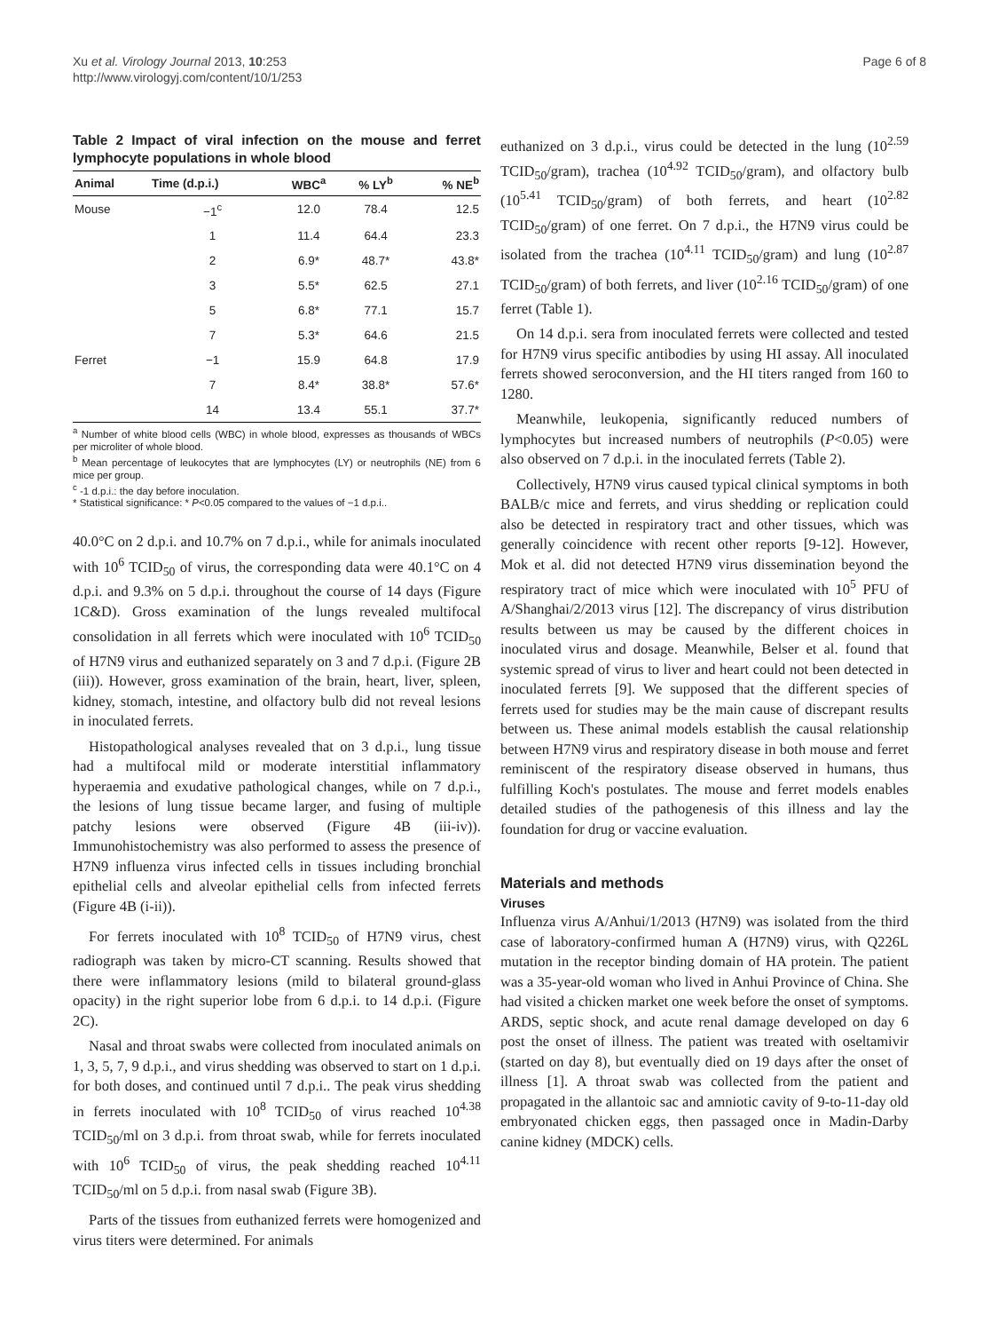Xu et al. Virology Journal 2013, 10:253
http://www.virologyj.com/content/10/1/253
Page 6 of 8
Table 2 Impact of viral infection on the mouse and ferret lymphocyte populations in whole blood
| Animal | Time (d.p.i.) | WBC<sup>a</sup> | % LY<sup>b</sup> | % NE<sup>b</sup> |
| --- | --- | --- | --- | --- |
| Mouse | −1<sup>c</sup> | 12.0 | 78.4 | 12.5 |
| | 1 | 11.4 | 64.4 | 23.3 |
| | 2 | 6.9* | 48.7* | 43.8* |
| | 3 | 5.5* | 62.5 | 27.1 |
| | 5 | 6.8* | 77.1 | 15.7 |
| | 7 | 5.3* | 64.6 | 21.5 |
| Ferret | −1 | 15.9 | 64.8 | 17.9 |
| | 7 | 8.4* | 38.8* | 57.6* |
| | 14 | 13.4 | 55.1 | 37.7* |
<sup>a</sup> Number of white blood cells (WBC) in whole blood, expresses as thousands of WBCs per microliter of whole blood.
<sup>b</sup> Mean percentage of leukocytes that are lymphocytes (LY) or neutrophils (NE) from 6 mice per group.
<sup>c</sup> -1 d.p.i.: the day before inoculation.
* Statistical significance: * P<0.05 compared to the values of −1 d.p.i..
40.0°C on 2 d.p.i. and 10.7% on 7 d.p.i., while for animals inoculated with 10<sup>6</sup> TCID<sub>50</sub> of virus, the corresponding data were 40.1°C on 4 d.p.i. and 9.3% on 5 d.p.i. throughout the course of 14 days (Figure 1C&D). Gross examination of the lungs revealed multifocal consolidation in all ferrets which were inoculated with 10<sup>6</sup> TCID<sub>50</sub> of H7N9 virus and euthanized separately on 3 and 7 d.p.i. (Figure 2B (iii)). However, gross examination of the brain, heart, liver, spleen, kidney, stomach, intestine, and olfactory bulb did not reveal lesions in inoculated ferrets.
Histopathological analyses revealed that on 3 d.p.i., lung tissue had a multifocal mild or moderate interstitial inflammatory hyperaemia and exudative pathological changes, while on 7 d.p.i., the lesions of lung tissue became larger, and fusing of multiple patchy lesions were observed (Figure 4B (iii-iv)). Immunohistochemistry was also performed to assess the presence of H7N9 influenza virus infected cells in tissues including bronchial epithelial cells and alveolar epithelial cells from infected ferrets (Figure 4B (i-ii)).
For ferrets inoculated with 10<sup>8</sup> TCID<sub>50</sub> of H7N9 virus, chest radiograph was taken by micro-CT scanning. Results showed that there were inflammatory lesions (mild to bilateral ground-glass opacity) in the right superior lobe from 6 d.p.i. to 14 d.p.i. (Figure 2C).
Nasal and throat swabs were collected from inoculated animals on 1, 3, 5, 7, 9 d.p.i., and virus shedding was observed to start on 1 d.p.i. for both doses, and continued until 7 d.p.i.. The peak virus shedding in ferrets inoculated with 10<sup>8</sup> TCID<sub>50</sub> of virus reached 10<sup>4.38</sup> TCID<sub>50</sub>/ml on 3 d.p.i. from throat swab, while for ferrets inoculated with 10<sup>6</sup> TCID<sub>50</sub> of virus, the peak shedding reached 10<sup>4.11</sup> TCID<sub>50</sub>/ml on 5 d.p.i. from nasal swab (Figure 3B).
Parts of the tissues from euthanized ferrets were homogenized and virus titers were determined. For animals
euthanized on 3 d.p.i., virus could be detected in the lung (10<sup>2.59</sup> TCID<sub>50</sub>/gram), trachea (10<sup>4.92</sup> TCID<sub>50</sub>/gram), and olfactory bulb (10<sup>5.41</sup> TCID<sub>50</sub>/gram) of both ferrets, and heart (10<sup>2.82</sup> TCID<sub>50</sub>/gram) of one ferret. On 7 d.p.i., the H7N9 virus could be isolated from the trachea (10<sup>4.11</sup> TCID<sub>50</sub>/gram) and lung (10<sup>2.87</sup> TCID<sub>50</sub>/gram) of both ferrets, and liver (10<sup>2.16</sup> TCID<sub>50</sub>/gram) of one ferret (Table 1).
On 14 d.p.i. sera from inoculated ferrets were collected and tested for H7N9 virus specific antibodies by using HI assay. All inoculated ferrets showed seroconversion, and the HI titers ranged from 160 to 1280.
Meanwhile, leukopenia, significantly reduced numbers of lymphocytes but increased numbers of neutrophils (P<0.05) were also observed on 7 d.p.i. in the inoculated ferrets (Table 2).
Collectively, H7N9 virus caused typical clinical symptoms in both BALB/c mice and ferrets, and virus shedding or replication could also be detected in respiratory tract and other tissues, which was generally coincidence with recent other reports [9-12]. However, Mok et al. did not detected H7N9 virus dissemination beyond the respiratory tract of mice which were inoculated with 10<sup>5</sup> PFU of A/Shanghai/2/2013 virus [12]. The discrepancy of virus distribution results between us may be caused by the different choices in inoculated virus and dosage. Meanwhile, Belser et al. found that systemic spread of virus to liver and heart could not been detected in inoculated ferrets [9]. We supposed that the different species of ferrets used for studies may be the main cause of discrepant results between us. These animal models establish the causal relationship between H7N9 virus and respiratory disease in both mouse and ferret reminiscent of the respiratory disease observed in humans, thus fulfilling Koch's postulates. The mouse and ferret models enables detailed studies of the pathogenesis of this illness and lay the foundation for drug or vaccine evaluation.
Materials and methods
Viruses
Influenza virus A/Anhui/1/2013 (H7N9) was isolated from the third case of laboratory-confirmed human A (H7N9) virus, with Q226L mutation in the receptor binding domain of HA protein. The patient was a 35-year-old woman who lived in Anhui Province of China. She had visited a chicken market one week before the onset of symptoms. ARDS, septic shock, and acute renal damage developed on day 6 post the onset of illness. The patient was treated with oseltamivir (started on day 8), but eventually died on 19 days after the onset of illness [1]. A throat swab was collected from the patient and propagated in the allantoic sac and amniotic cavity of 9-to-11-day old embryonated chicken eggs, then passaged once in Madin-Darby canine kidney (MDCK) cells.